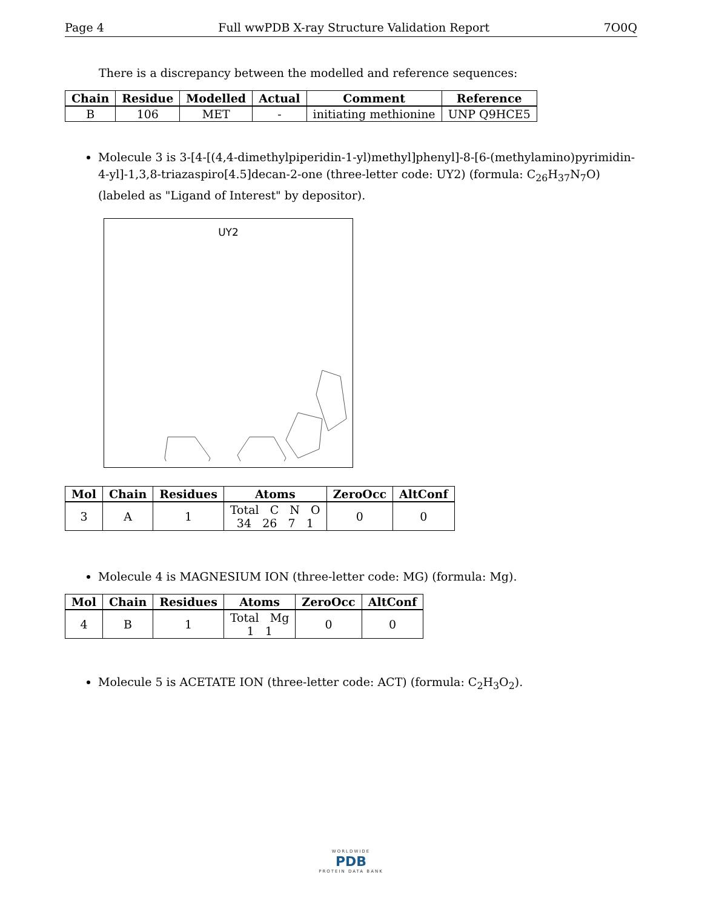Page 4 Full wwPDB X-ray Structure Validation Report 7O0Q
There is a discrepancy between the modelled and reference sequences:
| Chain | Residue | Modelled | Actual | Comment | Reference |
| --- | --- | --- | --- | --- | --- |
| B | 106 | MET | - | initiating methionine | UNP Q9HCE5 |
Molecule 3 is 3-[4-[(4,4-dimethylpiperidin-1-yl)methyl]phenyl]-8-[6-(methylamino)pyrimidin-4-yl]-1,3,8-triazaspiro[4.5]decan-2-one (three-letter code: UY2) (formula: C<sub>26</sub>H<sub>37</sub>N<sub>7</sub>O) (labeled as "Ligand of Interest" by depositor).
UY2
| Mol | Chain | Residues | Atoms | ZeroOcc | AltConf |
| --- | --- | --- | --- | --- | --- |
| 3 | A | 1 | Total C N O 34 26 7 1 | 0 | 0 |
Molecule 4 is MAGNESIUM ION (three-letter code: MG) (formula: Mg).
| Mol | Chain | Residues | Atoms | ZeroOcc | AltConf |
| --- | --- | --- | --- | --- | --- |
| 4 | B | 1 | Total Mg 1 1 | 0 | 0 |
Molecule 5 is ACETATE ION (three-letter code: ACT) (formula: C<sub>2</sub>H<sub>3</sub>O<sub>2</sub>).
WORLDWIDE
PDB
PROTEIN DATA BANK